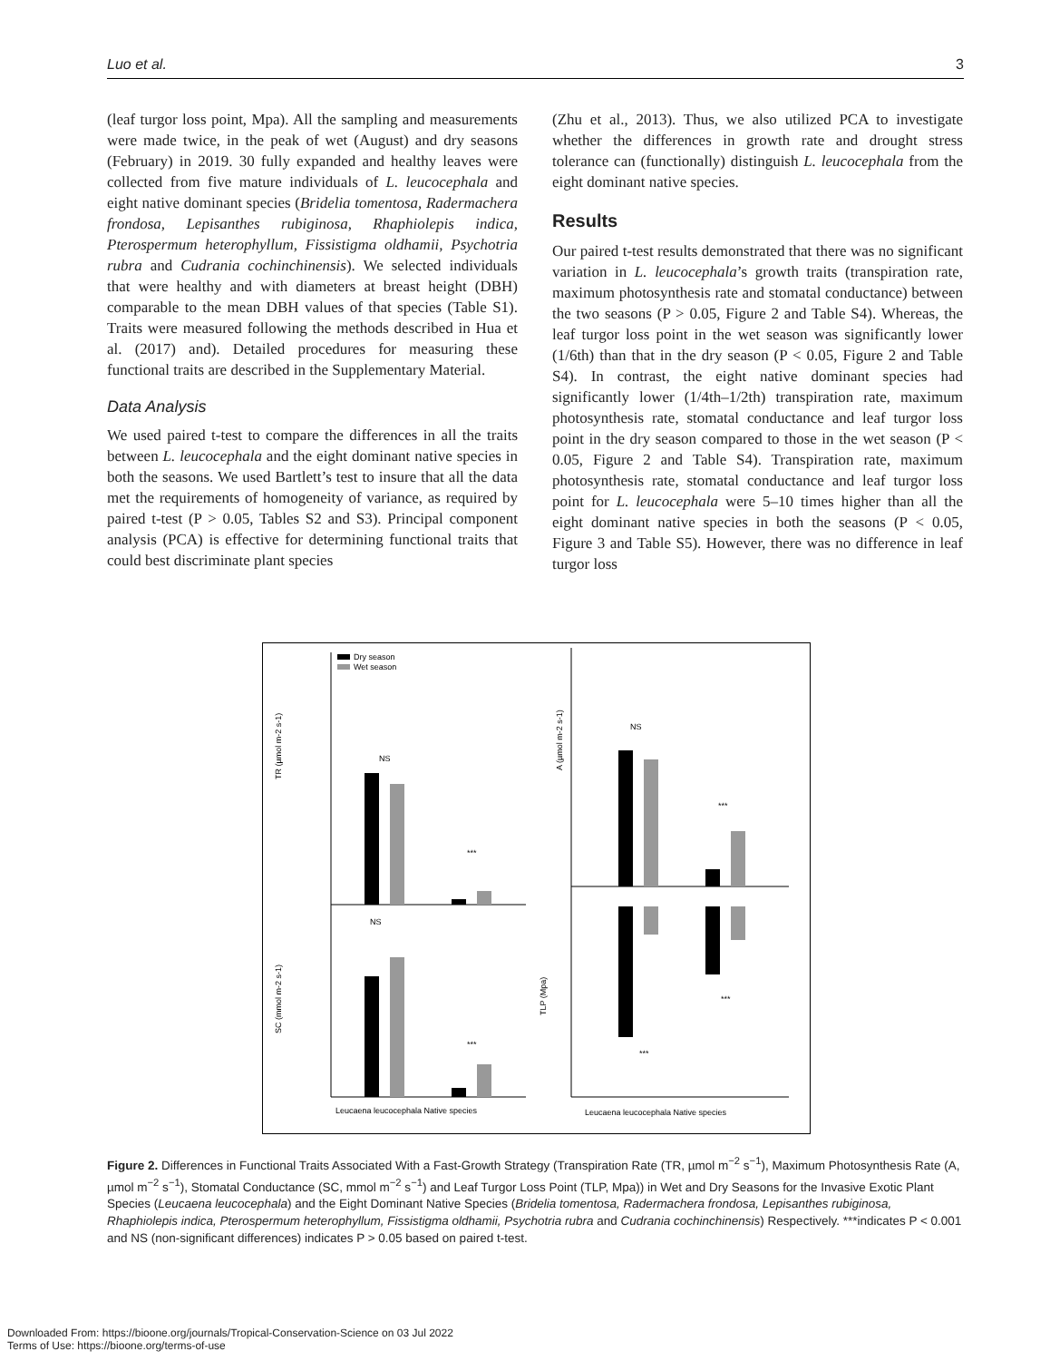Luo et al. 3
(leaf turgor loss point, Mpa). All the sampling and measurements were made twice, in the peak of wet (August) and dry seasons (February) in 2019. 30 fully expanded and healthy leaves were collected from five mature individuals of L. leucocephala and eight native dominant species (Bridelia tomentosa, Radermachera frondosa, Lepisanthes rubiginosa, Rhaphiolepis indica, Pterospermum heterophyllum, Fissistigma oldhamii, Psychotria rubra and Cudrania cochinchinensis). We selected individuals that were healthy and with diameters at breast height (DBH) comparable to the mean DBH values of that species (Table S1). Traits were measured following the methods described in Hua et al. (2017) and). Detailed procedures for measuring these functional traits are described in the Supplementary Material.
Data Analysis
We used paired t-test to compare the differences in all the traits between L. leucocephala and the eight dominant native species in both the seasons. We used Bartlett’s test to insure that all the data met the requirements of homogeneity of variance, as required by paired t-test (P > 0.05, Tables S2 and S3). Principal component analysis (PCA) is effective for determining functional traits that could best discriminate plant species
(Zhu et al., 2013). Thus, we also utilized PCA to investigate whether the differences in growth rate and drought stress tolerance can (functionally) distinguish L. leucocephala from the eight dominant native species.
Results
Our paired t-test results demonstrated that there was no significant variation in L. leucocephala’s growth traits (transpiration rate, maximum photosynthesis rate and stomatal conductance) between the two seasons (P > 0.05, Figure 2 and Table S4). Whereas, the leaf turgor loss point in the wet season was significantly lower (1/6th) than that in the dry season (P < 0.05, Figure 2 and Table S4). In contrast, the eight native dominant species had significantly lower (1/4th–1/2th) transpiration rate, maximum photosynthesis rate, stomatal conductance and leaf turgor loss point in the dry season compared to those in the wet season (P < 0.05, Figure 2 and Table S4). Transpiration rate, maximum photosynthesis rate, stomatal conductance and leaf turgor loss point for L. leucocephala were 5–10 times higher than all the eight dominant native species in both the seasons (P < 0.05, Figure 3 and Table S5). However, there was no difference in leaf turgor loss
Dry season
Wet season
NS
***
NS
***
NS
***
***
***
TR (µmol m-2 s-1)
A (µmol m-2 s-1)
SC (mmol m-2 s-1)
TLP (Mpa)
Leucaena leucocephala Native species
Leucaena leucocephala Native species
Figure 2. Differences in Functional Traits Associated With a Fast-Growth Strategy (Transpiration Rate (TR, µmol m<sup>−2</sup> s<sup>−1</sup>), Maximum Photosynthesis Rate (A, µmol m<sup>−2</sup> s<sup>−1</sup>), Stomatal Conductance (SC, mmol m<sup>−2</sup> s<sup>−1</sup>) and Leaf Turgor Loss Point (TLP, Mpa)) in Wet and Dry Seasons for the Invasive Exotic Plant Species (Leucaena leucocephala) and the Eight Dominant Native Species (Bridelia tomentosa, Radermachera frondosa, Lepisanthes rubiginosa, Rhaphiolepis indica, Pterospermum heterophyllum, Fissistigma oldhamii, Psychotria rubra and Cudrania cochinchinensis) Respectively. ***indicates P < 0.001 and NS (non-significant differences) indicates P > 0.05 based on paired t-test.
Downloaded From: https://bioone.org/journals/Tropical-Conservation-Science on 03 Jul 2022
Terms of Use: https://bioone.org/terms-of-use